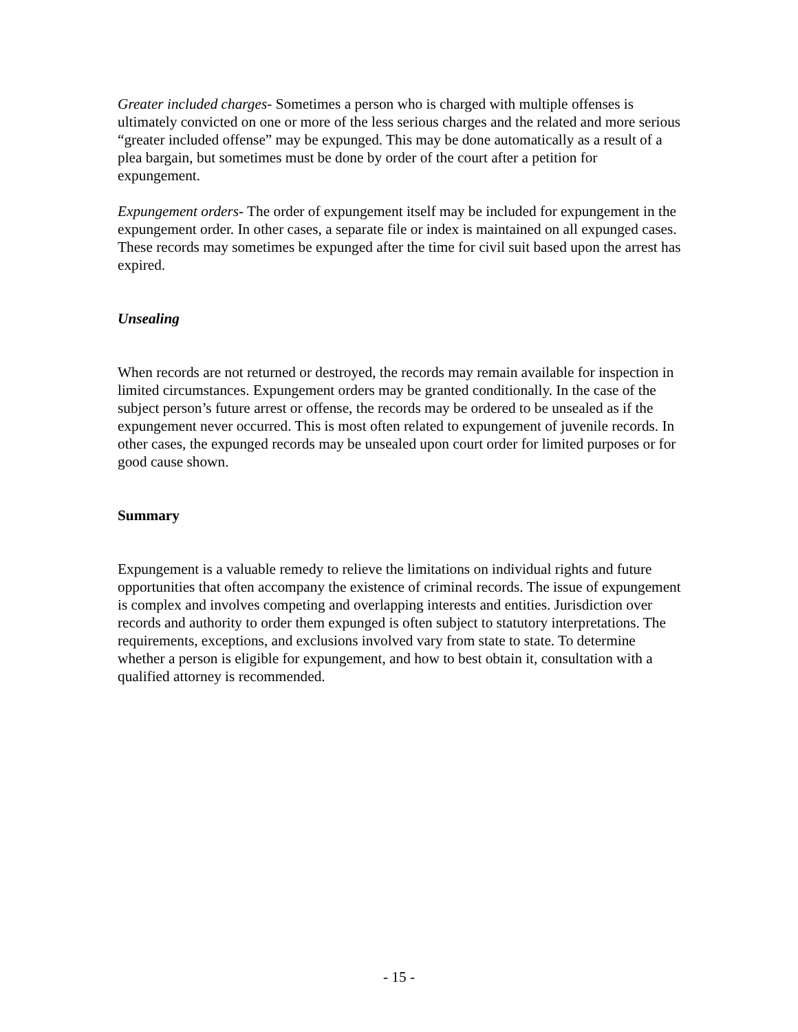Greater included charges- Sometimes a person who is charged with multiple offenses is ultimately convicted on one or more of the less serious charges and the related and more serious “greater included offense” may be expunged. This may be done automatically as a result of a plea bargain, but sometimes must be done by order of the court after a petition for expungement.
Expungement orders- The order of expungement itself may be included for expungement in the expungement order. In other cases, a separate file or index is maintained on all expunged cases. These records may sometimes be expunged after the time for civil suit based upon the arrest has expired.
Unsealing
When records are not returned or destroyed, the records may remain available for inspection in limited circumstances. Expungement orders may be granted conditionally. In the case of the subject person’s future arrest or offense, the records may be ordered to be unsealed as if the expungement never occurred. This is most often related to expungement of juvenile records. In other cases, the expunged records may be unsealed upon court order for limited purposes or for good cause shown.
Summary
Expungement is a valuable remedy to relieve the limitations on individual rights and future opportunities that often accompany the existence of criminal records. The issue of expungement is complex and involves competing and overlapping interests and entities. Jurisdiction over records and authority to order them expunged is often subject to statutory interpretations. The requirements, exceptions, and exclusions involved vary from state to state. To determine whether a person is eligible for expungement, and how to best obtain it, consultation with a qualified attorney is recommended.
- 15 -